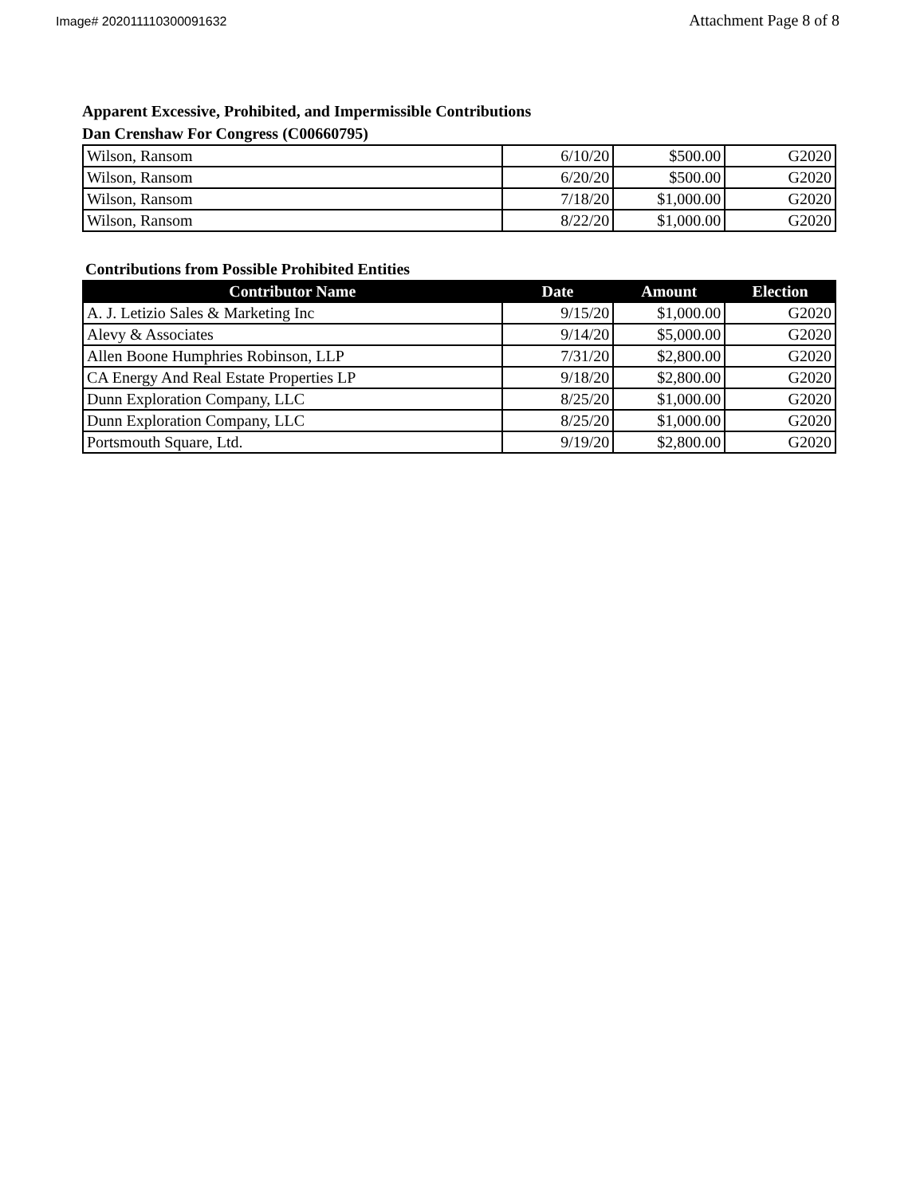Image# 202011110300091632
Attachment Page 8 of 8
Apparent Excessive, Prohibited, and Impermissible Contributions
Dan Crenshaw For Congress (C00660795)
| Wilson, Ransom | 6/10/20 | $500.00 | G2020 |
| Wilson, Ransom | 6/20/20 | $500.00 | G2020 |
| Wilson, Ransom | 7/18/20 | $1,000.00 | G2020 |
| Wilson, Ransom | 8/22/20 | $1,000.00 | G2020 |
Contributions from Possible Prohibited Entities
| Contributor Name | Date | Amount | Election |
| --- | --- | --- | --- |
| A. J. Letizio Sales & Marketing Inc | 9/15/20 | $1,000.00 | G2020 |
| Alevy & Associates | 9/14/20 | $5,000.00 | G2020 |
| Allen Boone Humphries Robinson, LLP | 7/31/20 | $2,800.00 | G2020 |
| CA Energy And Real Estate Properties LP | 9/18/20 | $2,800.00 | G2020 |
| Dunn Exploration Company, LLC | 8/25/20 | $1,000.00 | G2020 |
| Dunn Exploration Company, LLC | 8/25/20 | $1,000.00 | G2020 |
| Portsmouth Square, Ltd. | 9/19/20 | $2,800.00 | G2020 |